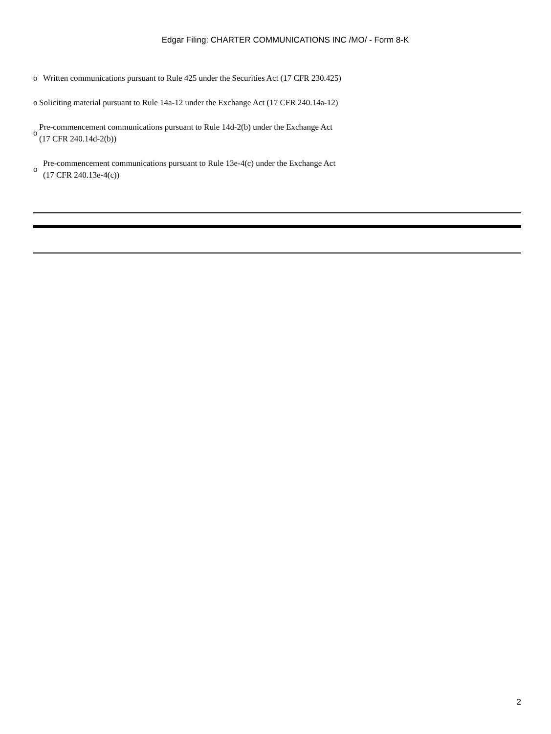Edgar Filing: CHARTER COMMUNICATIONS INC /MO/ - Form 8-K
o Written communications pursuant to Rule 425 under the Securities Act (17 CFR 230.425)
o Soliciting material pursuant to Rule 14a-12 under the Exchange Act (17 CFR 240.14a-12)
o Pre-commencement communications pursuant to Rule 14d-2(b) under the Exchange Act
(17 CFR 240.14d-2(b))
o Pre-commencement communications pursuant to Rule 13e-4(c) under the Exchange Act
(17 CFR 240.13e-4(c))
2